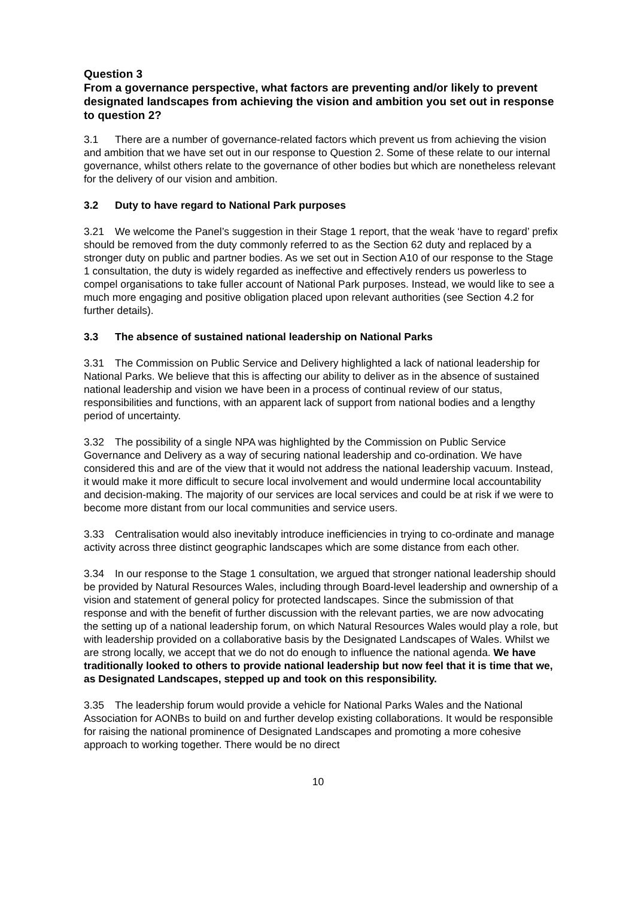Question 3
From a governance perspective, what factors are preventing and/or likely to prevent designated landscapes from achieving the vision and ambition you set out in response to question 2?
3.1 There are a number of governance-related factors which prevent us from achieving the vision and ambition that we have set out in our response to Question 2. Some of these relate to our internal governance, whilst others relate to the governance of other bodies but which are nonetheless relevant for the delivery of our vision and ambition.
3.2 Duty to have regard to National Park purposes
3.21 We welcome the Panel’s suggestion in their Stage 1 report, that the weak ‘have to regard’ prefix should be removed from the duty commonly referred to as the Section 62 duty and replaced by a stronger duty on public and partner bodies. As we set out in Section A10 of our response to the Stage 1 consultation, the duty is widely regarded as ineffective and effectively renders us powerless to compel organisations to take fuller account of National Park purposes. Instead, we would like to see a much more engaging and positive obligation placed upon relevant authorities (see Section 4.2 for further details).
3.3 The absence of sustained national leadership on National Parks
3.31 The Commission on Public Service and Delivery highlighted a lack of national leadership for National Parks. We believe that this is affecting our ability to deliver as in the absence of sustained national leadership and vision we have been in a process of continual review of our status, responsibilities and functions, with an apparent lack of support from national bodies and a lengthy period of uncertainty.
3.32 The possibility of a single NPA was highlighted by the Commission on Public Service Governance and Delivery as a way of securing national leadership and co-ordination. We have considered this and are of the view that it would not address the national leadership vacuum. Instead, it would make it more difficult to secure local involvement and would undermine local accountability and decision-making. The majority of our services are local services and could be at risk if we were to become more distant from our local communities and service users.
3.33 Centralisation would also inevitably introduce inefficiencies in trying to co-ordinate and manage activity across three distinct geographic landscapes which are some distance from each other.
3.34 In our response to the Stage 1 consultation, we argued that stronger national leadership should be provided by Natural Resources Wales, including through Board-level leadership and ownership of a vision and statement of general policy for protected landscapes. Since the submission of that response and with the benefit of further discussion with the relevant parties, we are now advocating the setting up of a national leadership forum, on which Natural Resources Wales would play a role, but with leadership provided on a collaborative basis by the Designated Landscapes of Wales. Whilst we are strong locally, we accept that we do not do enough to influence the national agenda. We have traditionally looked to others to provide national leadership but now feel that it is time that we, as Designated Landscapes, stepped up and took on this responsibility.
3.35 The leadership forum would provide a vehicle for National Parks Wales and the National Association for AONBs to build on and further develop existing collaborations. It would be responsible for raising the national prominence of Designated Landscapes and promoting a more cohesive approach to working together. There would be no direct
10